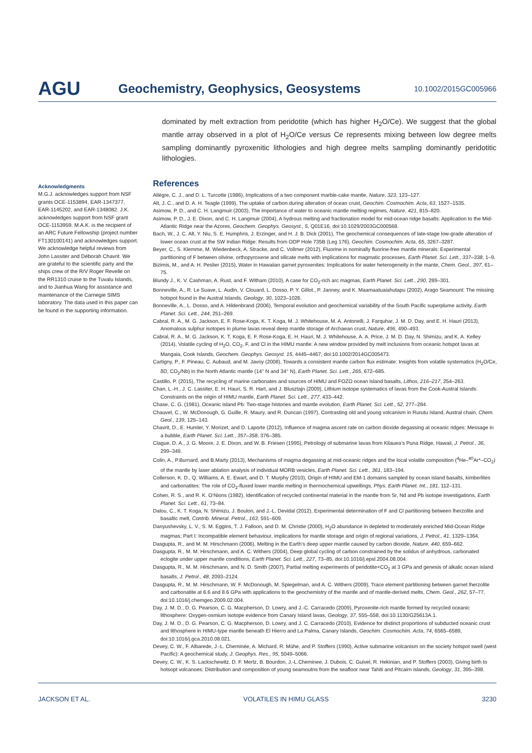AGU
Geochemistry, Geophysics, Geosystems
10.1002/2015GC005966
dominated by melt extraction from peridotite (which has higher H<sub>2</sub>O/Ce). We suggest that the global mantle array observed in a plot of H<sub>2</sub>O/Ce versus Ce represents mixing between low degree melts sampling dominantly pyroxenitic lithologies and high degree melts sampling dominantly peridotitic lithologies.
Acknowledgments
M.G.J. acknowledges support from NSF grants OCE-1153894, EAR-1347377, EAR-1145202, and EAR-1348082. J.K. acknowledges support from NSF grant OCE-1153959. M.A.K. is the recipient of an ARC Future Fellowship (project number FT130100141) and acknowledges support. We acknowledge helpful reviews from John Lassiter and Déborah Chavrit. We are grateful to the scientific party and the ships crew of the R/V Roger Revelle on the RR1310 cruise to the Tuvalu Islands, and to Jianhua Wang for assistance and maintenance of the Carnegie SIMS laboratory. The data used in this paper can be found in the supporting information.
References
Allègre, C. J., and D. L. Turcotte (1986), Implications of a two component marble-cake mantle, Nature, 323, 123–127.
Alt, J. C., and D. A. H. Teagle (1999), The uptake of carbon during alteration of ocean crust, Geochim. Cosmochim. Acta, 63, 1527–1535.
Asimow, P. D., and C. H. Langmuir (2003), The importance of water to oceanic mantle melting regimes, Nature, 421, 815–820.
Asimow, P. D., J. E. Dixon, and C. H. Langmuir (2004), A hydrous melting and fractionation model for mid-ocean ridge basalts: Application to the Mid-Atlantic Ridge near the Azores, Geochem. Geophys. Geosyst., 5, Q01E16, doi:10.1029/2003GC000568.
Bach, W., J. C. Alt, Y. Niu, S. E. Humphris, J. Erzinger, and H. J. B. Dick (2001), The geochemical consequences of late-stage low-grade alteration of lower ocean crust at the SW Indian Ridge: Results from ODP Hole 735B (Leg 176), Geochim. Cosmochim. Acta, 65, 3267–3287.
Beyer, C., S. Klemme, M. Wiedenbeck, A. Stracke, and C. Vollmer (2012), Fluorine in nominally fluorine-free mantle minerals: Experimental partitioning of F between olivine, orthopyroxene and silicate melts with implications for magmatic processes, Earth Planet. Sci. Lett., 337–338, 1–9.
Bizimis, M., and A. H. Peslier (2015), Water in Hawaiian garnet pyroxenites: Implications for water heterogeneity in the mante, Chem. Geol., 397, 61–75.
Blundy J., K. V. Cashman, A. Rust, and F. Witham (2010), A case for CO<sub>2</sub>-rich arc magmas, Earth Planet. Sci. Lett., 290, 289–301.
Bonneville, A., R. Le Suave, L. Audin, V. Clouard, L. Dosso, P. Y. Gillot., P. Janney, and K. Maamaatuaiahutapu (2002), Arago Seamount: The missing hotspot found in the Austral Islands, Geology, 30, 1023–1026.
Bonneville, A., L. Dosso, and A. Hildenbrand (2006), Temporal evolution and geochemical variability of the South Pacific superplume activity, Earth Planet. Sci. Lett., 244, 251–269.
Cabral, R. A., M. G. Jackson, E. F. Rose-Koga, K. T. Koga, M. J. Whitehouse, M. A. Antonelli, J. Farquhar, J. M. D. Day, and E. H. Hauri (2013), Anomalous sulphur isotopes in plume lavas reveal deep mantle storage of Archaean crust, Nature, 496, 490–493.
Cabral, R. A., M. G. Jackson, K. T. Koga, E. F. Rose-Koga, E. H. Hauri, M. J. Whitehouse, A. A. Price, J. M. D. Day, N. Shimizu, and K. A. Kelley (2014), Volatile cycling of H<sub>2</sub>O, CO<sub>2</sub>, F, and Cl in the HIMU mantle: A new window provided by melt inclusions from oceanic hotspot lavas at Mangaia, Cook Islands, Geochem. Geophys. Geosyst. 15, 4445–4467, doi:10.1002/2014GC005473.
Cartigny, P., F. Pineau, C. Aubaud, and M. Javoy (2008), Towards a consistent mantle carbon flux estimate: Insights from volatile systematics (H<sub>2</sub>O/Ce, δD, CO<sub>2</sub>/Nb) in the North Atlantic mantle (14° N and 34° N), Earth Planet. Sci. Lett., 265, 672–685.
Castillo, P. (2015), The recycling of marine carbonates and sources of HIMU and FOZO ocean island basalts, Lithos, 216–217, 254–263.
Chan, L.-H., J. C. Lassiter, E. H. Hauri, S. R. Hart, and J. Blusztajn (2009), Lithium isotope systematics of lavas from the Cook-Austral Islands: Constraints on the origin of HIMU mantle, Earth Planet. Sci. Lett., 277, 433–442.
Chase, C. G. (1981), Oceanic island Pb: Two-stage histories and mantle evolution, Earth Planet. Sci. Lett., 52, 277–284.
Chauvel, C., W. McDonough, G. Guille, R. Maury, and R. Duncan (1997), Contrasting old and young volcanism in Rurutu Island, Austral chain, Chem. Geol., 139, 125–143.
Chavrit, D., E. Humler, Y. Morizet, and D. Laporte (2012), Influence of magma ascent rate on carbon dioxide degassing at oceanic ridges: Message in a bubble, Earth Planet. Sci. Lett., 357–358, 376–385.
Clague, D. A., J. G. Moore, J. E. Dixon, and W. B. Friesen (1995), Petrology of submarine lavas from Kilauea’s Puna Ridge, Hawaii, J. Petrol., 36, 299–349.
Colin, A., P.Burnard, and B.Marty (2013), Mechanisms of magma degassing at mid-oceanic ridges and the local volatile composition (<sup>4</sup>He–<sup>40</sup>Ar*–CO<sub>2</sub>) of the mantle by laser ablation analysis of individual MORB vesicles, Earth Planet. Sci. Lett., 361, 183–194.
Collerson, K. D., Q. Williams, A. E. Ewart, and D. T. Murphy (2010), Origin of HIMU and EM-1 domains sampled by ocean island basalts, kimberlites and carbonatites: The role of CO<sub>2</sub>-fluxed lower mantle melting in thermochemical upwellings, Phys. Earth Planet. Int., 181, 112–131.
Cohen, R. S., and R. K. O’Nions (1982), Identification of recycled continental material in the mantle from Sr, Nd and Pb isotope investigations, Earth Planet. Sci. Lett., 61, 73–84.
Dalou, C., K. T. Koga, N. Shimizu, J. Boulon, and J.-L. Devidal (2012), Experimental determination of F and Cl partitioning between lherzolite and basaltic melt, Contrib. Mineral. Petrol., 163, 591–609.
Danyushevsky, L. V., S. M. Eggins, T. J. Falloon, and D. M. Christie (2000), H<sub>2</sub>O abundance in depleted to moderately enriched Mid-Ocean Ridge magmas; Part I: Incompatible element behaviour, implications for mantle storage and origin of regional variations, J. Petrol., 41, 1329–1364.
Dasgupta, R., and M. M. Hirschmann (2006), Melting in the Earth’s deep upper mantle caused by carbon dioxide, Nature, 440, 659–662.
Dasgupta, R., M. M. Hirschmann, and A. C. Withers (2004), Deep global cycling of carbon constrained by the solidus of anhydrous, carbonated eclogite under upper mantle conditions, Earth Planet. Sci. Lett., 227, 73–85, doi:10.1016/j.epsl.2004.08.004.
Dasgupta, R., M. M. Hirschmann, and N. D. Smith (2007), Partial melting experiments of peridotite+CO<sub>2</sub> at 3 GPa and genesis of alkalic ocean island basalts, J. Petrol., 48, 2093–2124.
Dasgupta, R., M. M. Hirschmann, W. F. McDonough, M. Spiegelman, and A. C. Withers (2009), Trace element partitioning between garnet lherzolite and carbonatite at 6.6 and 8.6 GPa with applications to the geochemistry of the mantle and of mantle-derived melts, Chem. Geol., 262, 57–77, doi:10.1016/j.chemgeo.2009.02.004.
Day, J. M. D., D. G. Pearson, C. G. Macpherson, D. Lowry, and J.-C. Carracedo (2009), Pyroxenite-rich mantle formed by recycled oceanic lithosphere: Oxygen-osmium isotope evidence from Canary Island lavas, Geology, 37, 555–558, doi:10.1130/G25613A.1.
Day, J. M. D., D. G. Pearson, C. G. Macpherson, D. Lowry, and J. C. Carracedo (2010), Evidence for distinct proportions of subducted oceanic crust and lithosphere in HIMU-type mantle beneath El Hierro and La Palma, Canary Islands, Geochim. Cosmochim. Acta, 74, 6565–6589, doi:10.1016/j.gca.2010.08.021.
Devey, C. W., F. Albarede, J.-L. Cheminée, A. Michard, R. Mühe, and P. Stoffers (1990), Active submarine volcanism on the society hotspot swell (west Pacific): A geochemical study, J. Geophys. Res., 95, 5049–5066.
Devey, C. W., K. S. Lackschewitz, D. F. Mertz, B. Bourdon, J.-L.Cheminee, J. Dubois, C. Guivel, R. Hekinian, and P. Stoffers (2003), Giving birth to hotsopt volcanoes: Distribution and composition of young seamoutns from the seafloor near Tahiti and Pitcairn islands, Geology, 31, 395–398.
JACKSON ET AL. VOLATILES IN HIMU GLASS 3230